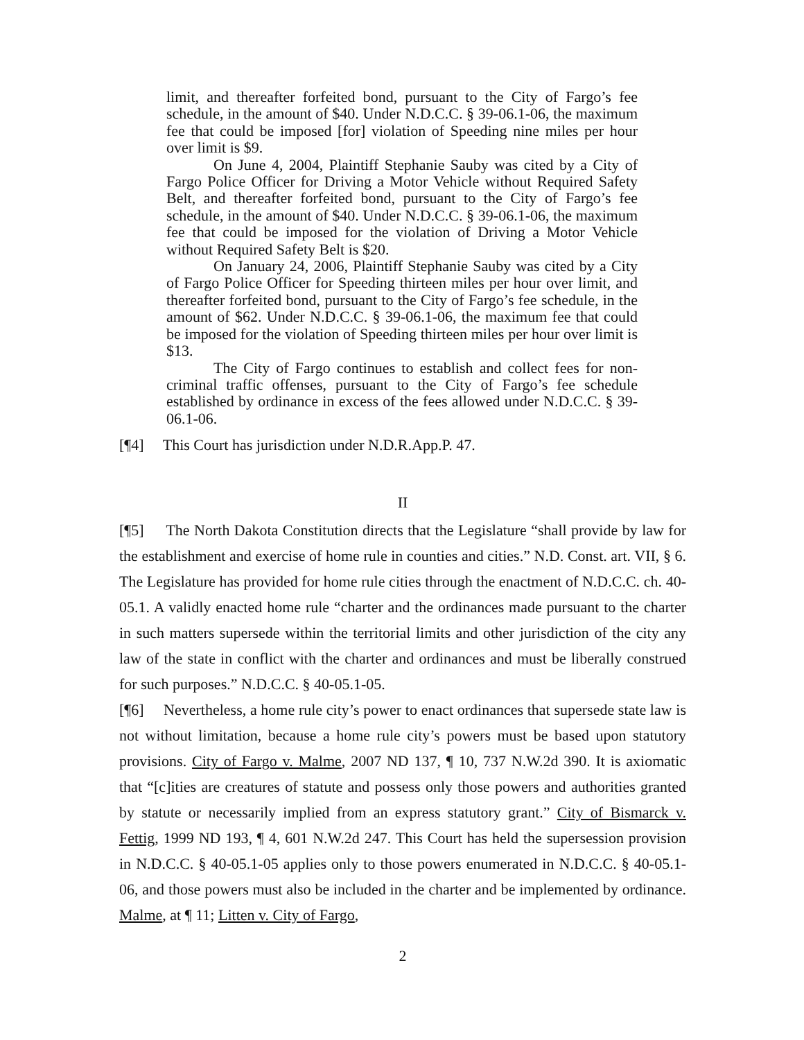limit, and thereafter forfeited bond, pursuant to the City of Fargo’s fee schedule, in the amount of $40. Under N.D.C.C. § 39-06.1-06, the maximum fee that could be imposed [for] violation of Speeding nine miles per hour over limit is $9.
On June 4, 2004, Plaintiff Stephanie Sauby was cited by a City of Fargo Police Officer for Driving a Motor Vehicle without Required Safety Belt, and thereafter forfeited bond, pursuant to the City of Fargo’s fee schedule, in the amount of $40. Under N.D.C.C. § 39-06.1-06, the maximum fee that could be imposed for the violation of Driving a Motor Vehicle without Required Safety Belt is $20.
On January 24, 2006, Plaintiff Stephanie Sauby was cited by a City of Fargo Police Officer for Speeding thirteen miles per hour over limit, and thereafter forfeited bond, pursuant to the City of Fargo’s fee schedule, in the amount of $62. Under N.D.C.C. § 39-06.1-06, the maximum fee that could be imposed for the violation of Speeding thirteen miles per hour over limit is $13.
The City of Fargo continues to establish and collect fees for non-criminal traffic offenses, pursuant to the City of Fargo’s fee schedule established by ordinance in excess of the fees allowed under N.D.C.C. § 39-06.1-06.
[¶4] This Court has jurisdiction under N.D.R.App.P. 47.
II
[¶5] The North Dakota Constitution directs that the Legislature “shall provide by law for the establishment and exercise of home rule in counties and cities.” N.D. Const. art. VII, § 6. The Legislature has provided for home rule cities through the enactment of N.D.C.C. ch. 40-05.1. A validly enacted home rule “charter and the ordinances made pursuant to the charter in such matters supersede within the territorial limits and other jurisdiction of the city any law of the state in conflict with the charter and ordinances and must be liberally construed for such purposes.” N.D.C.C. § 40-05.1-05.
[¶6] Nevertheless, a home rule city’s power to enact ordinances that supersede state law is not without limitation, because a home rule city’s powers must be based upon statutory provisions. City of Fargo v. Malme, 2007 ND 137, ¶ 10, 737 N.W.2d 390. It is axiomatic that “[c]ities are creatures of statute and possess only those powers and authorities granted by statute or necessarily implied from an express statutory grant.” City of Bismarck v. Fettig, 1999 ND 193, ¶ 4, 601 N.W.2d 247. This Court has held the supersession provision in N.D.C.C. § 40-05.1-05 applies only to those powers enumerated in N.D.C.C. § 40-05.1-06, and those powers must also be included in the charter and be implemented by ordinance. Malme, at ¶ 11; Litten v. City of Fargo,
2